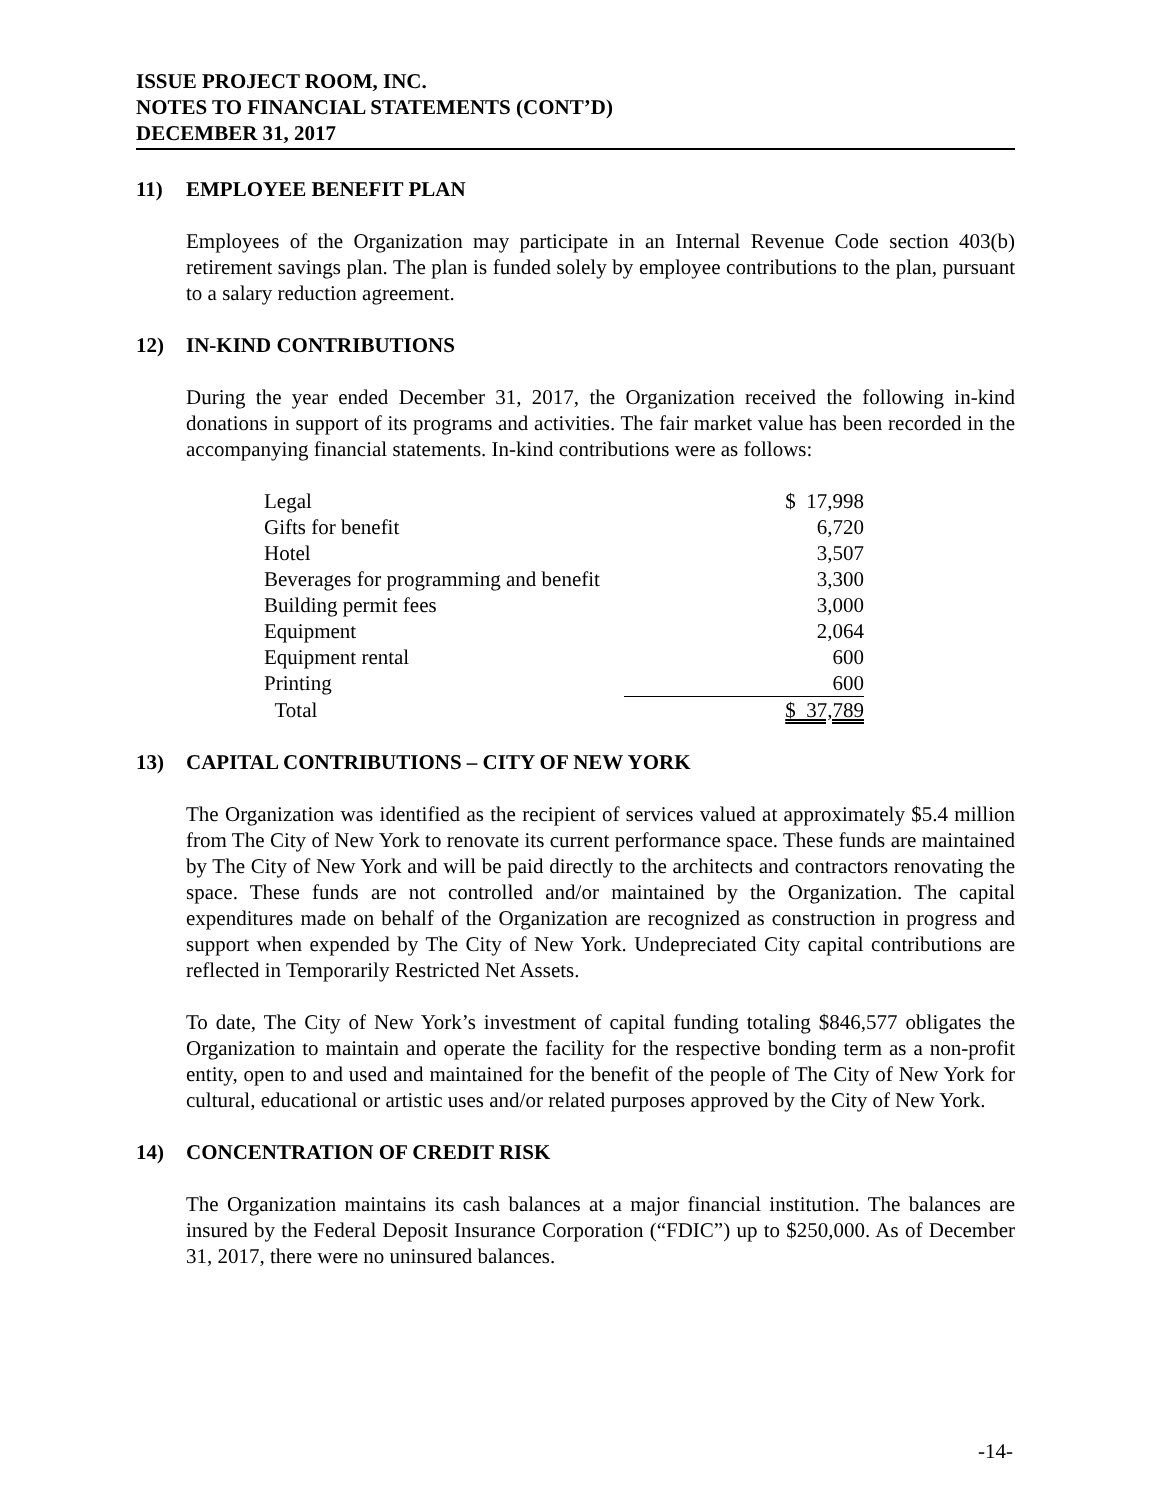ISSUE PROJECT ROOM, INC.
NOTES TO FINANCIAL STATEMENTS (CONT’D)
DECEMBER 31, 2017
11) EMPLOYEE BENEFIT PLAN
Employees of the Organization may participate in an Internal Revenue Code section 403(b) retirement savings plan. The plan is funded solely by employee contributions to the plan, pursuant to a salary reduction agreement.
12) IN-KIND CONTRIBUTIONS
During the year ended December 31, 2017, the Organization received the following in-kind donations in support of its programs and activities. The fair market value has been recorded in the accompanying financial statements. In-kind contributions were as follows:
| Legal | $ 17,998 |
| Gifts for benefit | 6,720 |
| Hotel | 3,507 |
| Beverages for programming and benefit | 3,300 |
| Building permit fees | 3,000 |
| Equipment | 2,064 |
| Equipment rental | 600 |
| Printing | 600 |
| Total | $ 37,789 |
13) CAPITAL CONTRIBUTIONS – CITY OF NEW YORK
The Organization was identified as the recipient of services valued at approximately $5.4 million from The City of New York to renovate its current performance space. These funds are maintained by The City of New York and will be paid directly to the architects and contractors renovating the space. These funds are not controlled and/or maintained by the Organization. The capital expenditures made on behalf of the Organization are recognized as construction in progress and support when expended by The City of New York. Undepreciated City capital contributions are reflected in Temporarily Restricted Net Assets.
To date, The City of New York’s investment of capital funding totaling $846,577 obligates the Organization to maintain and operate the facility for the respective bonding term as a non-profit entity, open to and used and maintained for the benefit of the people of The City of New York for cultural, educational or artistic uses and/or related purposes approved by the City of New York.
14) CONCENTRATION OF CREDIT RISK
The Organization maintains its cash balances at a major financial institution. The balances are insured by the Federal Deposit Insurance Corporation (“FDIC”) up to $250,000. As of December 31, 2017, there were no uninsured balances.
-14-